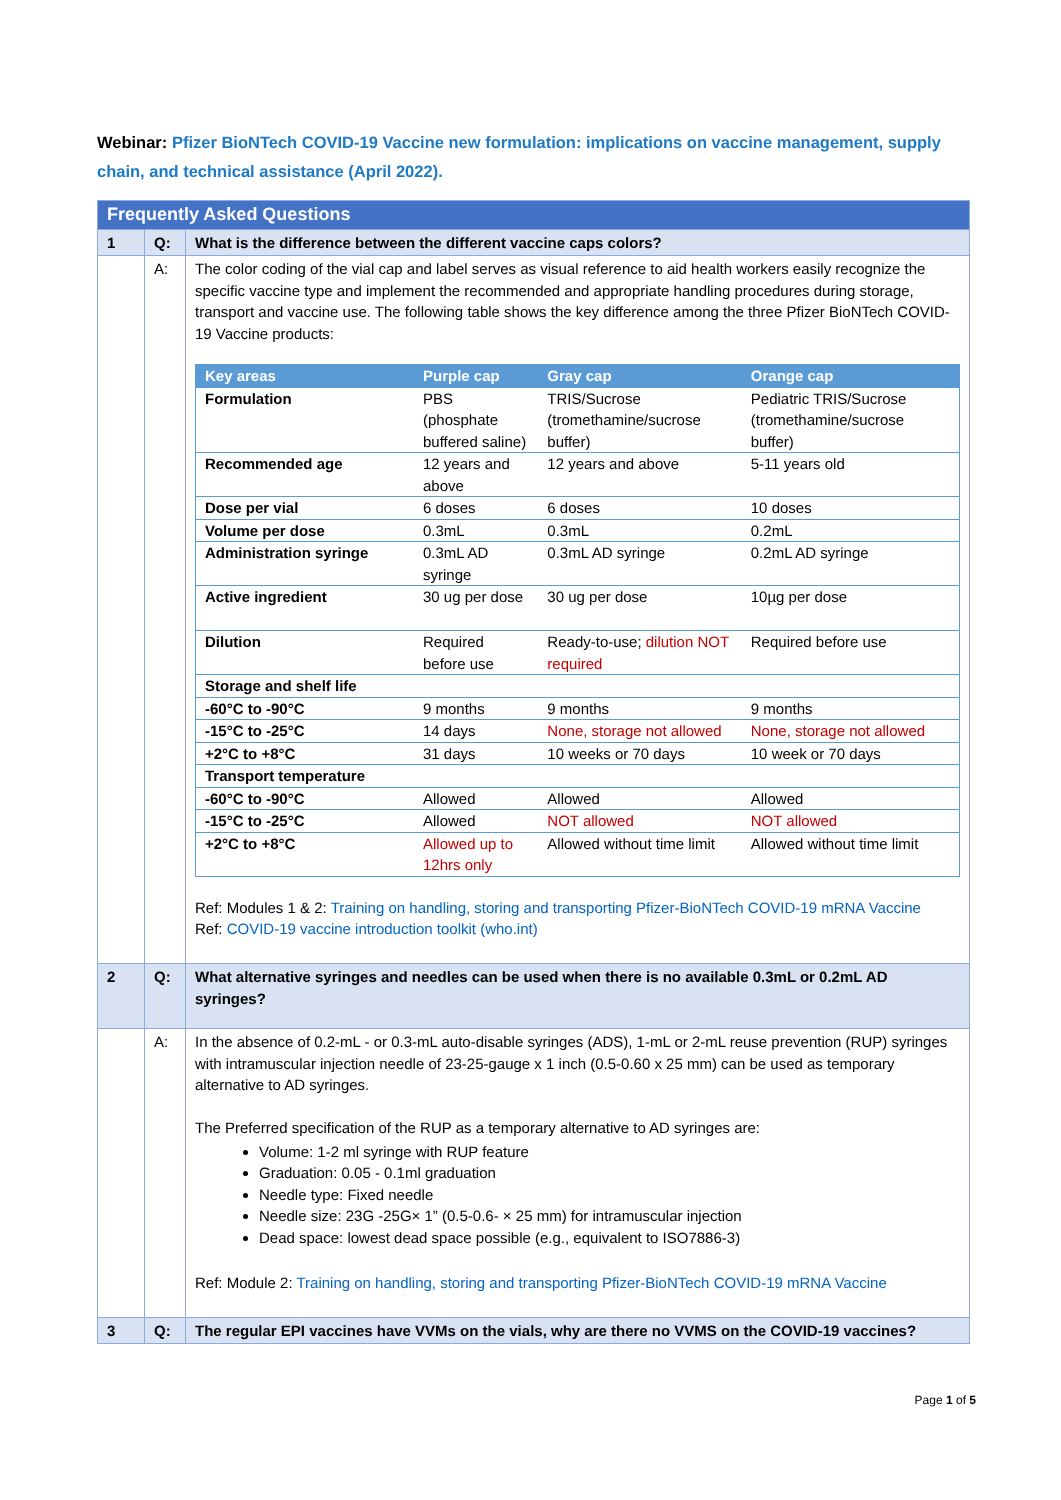Webinar: Pfizer BioNTech COVID-19 Vaccine new formulation: implications on vaccine management, supply chain, and technical assistance (April 2022).
| Frequently Asked Questions | | |
| 1 | Q: | What is the difference between the different vaccine caps colors? |
| | A: | The color coding of the vial cap and label serves as visual reference to aid health workers easily recognize the specific vaccine type and implement the recommended and appropriate handling procedures during storage, transport and vaccine use. The following table shows the key difference among the three Pfizer BioNTech COVID-19 Vaccine products: / Key areas / Purple cap / Gray cap / Orange cap / / --- / --- / --- / --- / / Formulation / PBS (phosphate buffered saline) / TRIS/Sucrose (tromethamine/sucrose buffer) / Pediatric TRIS/Sucrose (tromethamine/sucrose buffer) / / Recommended age / 12 years and above / 12 years and above / 5-11 years old / / Dose per vial / 6 doses / 6 doses / 10 doses / / Volume per dose / 0.3mL / 0.3mL / 0.2mL / / Administration syringe / 0.3mL AD syringe / 0.3mL AD syringe / 0.2mL AD syringe / / Active ingredient / 30 ug per dose / 30 ug per dose / 10µg per dose / / Dilution / Required before use / Ready-to-use; dilution NOT required / Required before use / / Storage and shelf life / / / / / -60°C to -90°C / 9 months / 9 months / 9 months / / -15°C to -25°C / 14 days / None, storage not allowed / None, storage not allowed / / +2°C to +8°C / 31 days / 10 weeks or 70 days / 10 week or 70 days / / Transport temperature / / / / / -60°C to -90°C / Allowed / Allowed / Allowed / / -15°C to -25°C / Allowed / NOT allowed / NOT allowed / / +2°C to +8°C / Allowed up to 12hrs only / Allowed without time limit / Allowed without time limit / Ref: Modules 1 & 2: Training on handling, storing and transporting Pfizer-BioNTech COVID-19 mRNA Vaccine Ref: COVID-19 vaccine introduction toolkit (who.int) |
| 2 | Q: | What alternative syringes and needles can be used when there is no available 0.3mL or 0.2mL AD syringes? |
| | A: | In the absence of 0.2-mL - or 0.3-mL auto-disable syringes (ADS), 1-mL or 2-mL reuse prevention (RUP) syringes with intramuscular injection needle of 23-25-gauge x 1 inch (0.5-0.60 x 25 mm) can be used as temporary alternative to AD syringes. The Preferred specification of the RUP as a temporary alternative to AD syringes are: Volume: 1-2 ml syringe with RUP feature Graduation: 0.05 - 0.1ml graduation Needle type: Fixed needle Needle size: 23G -25G× 1” (0.5-0.6- × 25 mm) for intramuscular injection Dead space: lowest dead space possible (e.g., equivalent to ISO7886-3) Ref: Module 2: Training on handling, storing and transporting Pfizer-BioNTech COVID-19 mRNA Vaccine |
| 3 | Q: | The regular EPI vaccines have VVMs on the vials, why are there no VVMS on the COVID-19 vaccines? |
Page 1 of 5